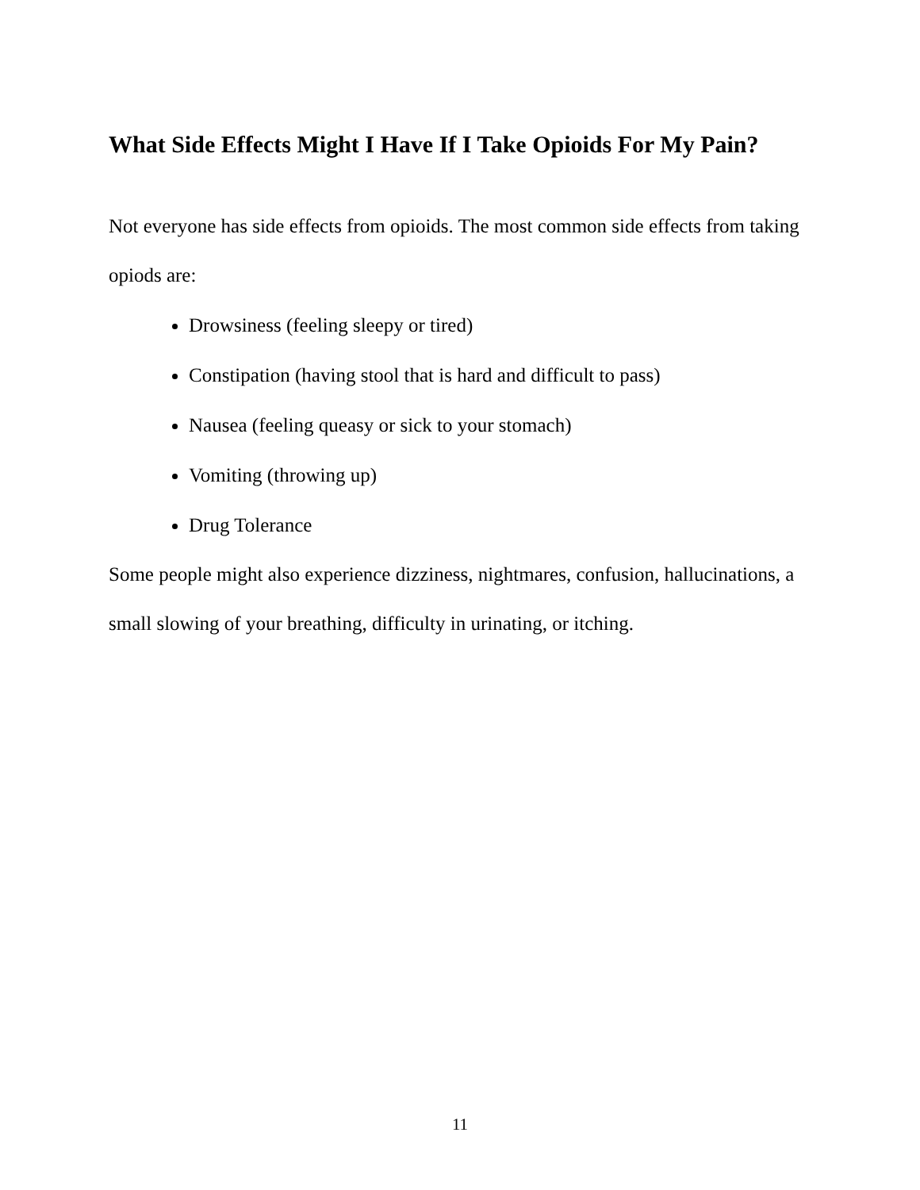What Side Effects Might I Have If I Take Opioids For My Pain?
Not everyone has side effects from opioids. The most common side effects from taking opiods are:
Drowsiness (feeling sleepy or tired)
Constipation (having stool that is hard and difficult to pass)
Nausea (feeling queasy or sick to your stomach)
Vomiting (throwing up)
Drug Tolerance
Some people might also experience dizziness, nightmares, confusion, hallucinations, a small slowing of your breathing, difficulty in urinating, or itching.
11